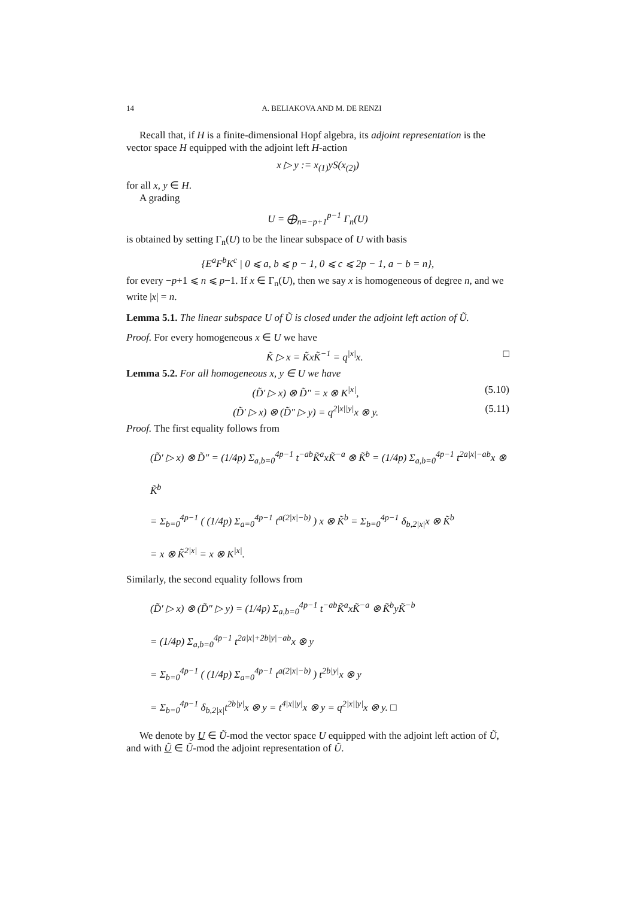14 A. BELIAKOVA AND M. DE RENZI
Recall that, if H is a finite-dimensional Hopf algebra, its adjoint representation is the vector space H equipped with the adjoint left H-action
x ▷ y := x<sub>(1)</sub>yS(x<sub>(2)</sub>)
for all x, y ∈ H.
A grading
U = ⨁<sub>n=−p+1</sub><sup>p−1</sup> Γ<sub>n</sub>(U)
is obtained by setting Γ<sub>n</sub>(U) to be the linear subspace of U with basis
{E<sup>a</sup>F<sup>b</sup>K<sup>c</sup> | 0 ⩽ a, b ⩽ p − 1, 0 ⩽ c ⩽ 2p − 1, a − b = n},
for every −p+1 ⩽ n ⩽ p−1. If x ∈ Γ<sub>n</sub>(U), then we say x is homogeneous of degree n, and we write |x| = n.
Lemma 5.1. The linear subspace U of Ũ is closed under the adjoint left action of Ũ.
Proof. For every homogeneous x ∈ U we have
K̃ ▷ x = K̃xK̃<sup>−1</sup> = q<sup>|x|</sup>x. □
Lemma 5.2. For all homogeneous x, y ∈ U we have
(D̃′ ▷ x) ⊗ D̃″ = x ⊗ K<sup>|x|</sup>, (5.10)
(D̃′ ▷ x) ⊗ (D̃″ ▷ y) = q<sup>2|x||y|</sup>x ⊗ y. (5.11)
Proof. The first equality follows from
(D̃′ ▷ x) ⊗ D̃″ = (1/4p) Σ<sub>a,b=0</sub><sup>4p−1</sup> t<sup>−ab</sup>K̃<sup>a</sup>xK̃<sup>−a</sup> ⊗ K̃<sup>b</sup> = (1/4p) Σ<sub>a,b=0</sub><sup>4p−1</sup> t<sup>2a|x|−ab</sup>x ⊗ K̃<sup>b</sup>
= Σ<sub>b=0</sub><sup>4p−1</sup> ( (1/4p) Σ<sub>a=0</sub><sup>4p−1</sup> t<sup>a(2|x|−b)</sup> ) x ⊗ K̃<sup>b</sup> = Σ<sub>b=0</sub><sup>4p−1</sup> δ<sub>b,2|x|</sub>x ⊗ K̃<sup>b</sup>
= x ⊗ K̃<sup>2|x|</sup> = x ⊗ K<sup>|x|</sup>.
Similarly, the second equality follows from
(D̃′ ▷ x) ⊗ (D̃″ ▷ y) = (1/4p) Σ<sub>a,b=0</sub><sup>4p−1</sup> t<sup>−ab</sup>K̃<sup>a</sup>xK̃<sup>−a</sup> ⊗ K̃<sup>b</sup>yK̃<sup>−b</sup>
= (1/4p) Σ<sub>a,b=0</sub><sup>4p−1</sup> t<sup>2a|x|+2b|y|−ab</sup>x ⊗ y
= Σ<sub>b=0</sub><sup>4p−1</sup> ( (1/4p) Σ<sub>a=0</sub><sup>4p−1</sup> t<sup>a(2|x|−b)</sup> ) t<sup>2b|y|</sup>x ⊗ y
= Σ<sub>b=0</sub><sup>4p−1</sup> δ<sub>b,2|x|</sub>t<sup>2b|y|</sup>x ⊗ y = t<sup>4|x||y|</sup>x ⊗ y = q<sup>2|x||y|</sup>x ⊗ y. □
We denote by U ∈ Ũ-mod the vector space U equipped with the adjoint left action of Ũ, and with Ũ ∈ Ũ-mod the adjoint representation of Ũ.